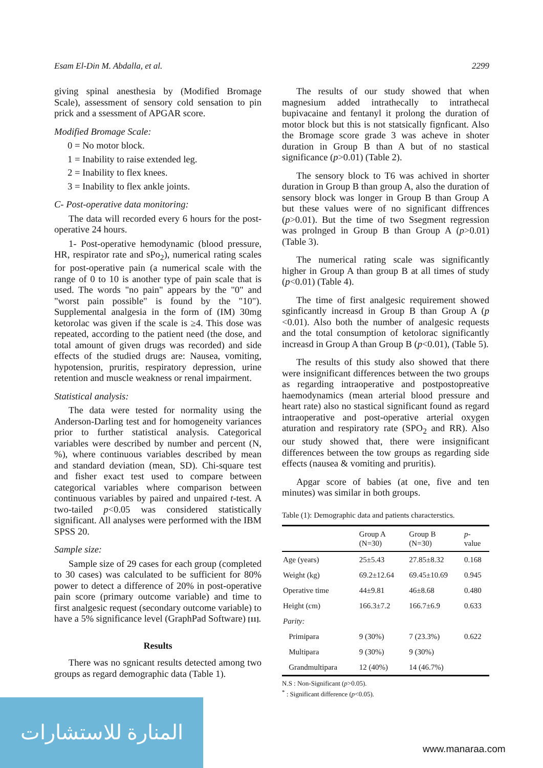Esam El-Din M. Abdalla, et al. 2299
giving spinal anesthesia by (Modified Bromage Scale), assessment of sensory cold sensation to pin prick and a ssessment of APGAR score.
Modified Bromage Scale:
0 = No motor block.
1 = Inability to raise extended leg.
2 = Inability to flex knees.
3 = Inability to flex ankle joints.
C- Post-operative data monitoring:
The data will recorded every 6 hours for the post-operative 24 hours.
1- Post-operative hemodynamic (blood pressure, HR, respirator rate and sPo<sub>2</sub>), numerical rating scales for post-operative pain (a numerical scale with the range of 0 to 10 is another type of pain scale that is used. The words "no pain" appears by the "0" and "worst pain possible" is found by the "10"). Supplemental analgesia in the form of (IM) 30mg ketorolac was given if the scale is ≥4. This dose was repeated, according to the patient need (the dose, and total amount of given drugs was recorded) and side effects of the studied drugs are: Nausea, vomiting, hypotension, pruritis, respiratory depression, urine retention and muscle weakness or renal impairment.
Statistical analysis:
The data were tested for normality using the Anderson-Darling test and for homogeneity variances prior to further statistical analysis. Categorical variables were described by number and percent (N, %), where continuous variables described by mean and standard deviation (mean, SD). Chi-square test and fisher exact test used to compare between categorical variables where comparison between continuous variables by paired and unpaired t-test. A two-tailed p<0.05 was considered statistically significant. All analyses were performed with the IBM SPSS 20.
Sample size:
Sample size of 29 cases for each group (completed to 30 cases) was calculated to be sufficient for 80% power to detect a difference of 20% in post-operative pain score (primary outcome variable) and time to first analgesic request (secondary outcome variable) to have a 5% significance level (GraphPad Software) [11].
Results
There was no sgnicant results detected among two groups as regard demographic data (Table 1).
The results of our study showed that when magnesium added intrathecally to intrathecal bupivacaine and fentanyl it prolong the duration of motor block but this is not statsically fignficant. Also the Bromage score grade 3 was acheve in shoter duration in Group B than A but of no stastical significance (p>0.01) (Table 2).
The sensory block to T6 was achived in shorter duration in Group B than group A, also the duration of sensory block was longer in Group B than Group A but these values were of no significant diffrences (p>0.01). But the time of two Ssegment regression was prolnged in Group B than Group A (p>0.01) (Table 3).
The numerical rating scale was significantly higher in Group A than group B at all times of study (p<0.01) (Table 4).
The time of first analgesic requirement showed sginficantly increasd in Group B than Group A (p <0.01). Also both the number of analgesic requests and the total consumption of ketolorac significantly increasd in Group A than Group B (p<0.01), (Table 5).
The results of this study also showed that there were insignificant differences between the two groups as regarding intraoperative and postpostopreative haemodynamics (mean arterial blood pressure and heart rate) also no stastical significant found as regard intraoperative and post-operative arterial oxygen aturation and respiratory rate (SPO<sub>2</sub> and RR). Also our study showed that, there were insignificant differences between the tow groups as regarding side effects (nausea & vomiting and pruritis).
Apgar score of babies (at one, five and ten minutes) was similar in both groups.
Table (1): Demographic data and patients characterstics.
| | Group A (N=30) | Group B (N=30) | p - value |
| --- | --- | --- | --- |
| Age (years) | 25±5.43 | 27.85±8.32 | 0.168 |
| Weight (kg) | 69.2±12.64 | 69.45±10.69 | 0.945 |
| Operative time | 44±9.81 | 46±8.68 | 0.480 |
| Height (cm) | 166.3±7.2 | 166.7±6.9 | 0.633 |
| Parity: | | | |
| Primipara | 9 (30%) | 7 (23.3%) | 0.622 |
| Multipara | 9 (30%) | 9 (30%) | |
| Grandmultipara | 12 (40%) | 14 (46.7%) | |
N.S : Non-Significant (p>0.05).
<sup>*</sup> : Significant difference (p<0.05).
المنارة للاستشارات
www.manaraa.com